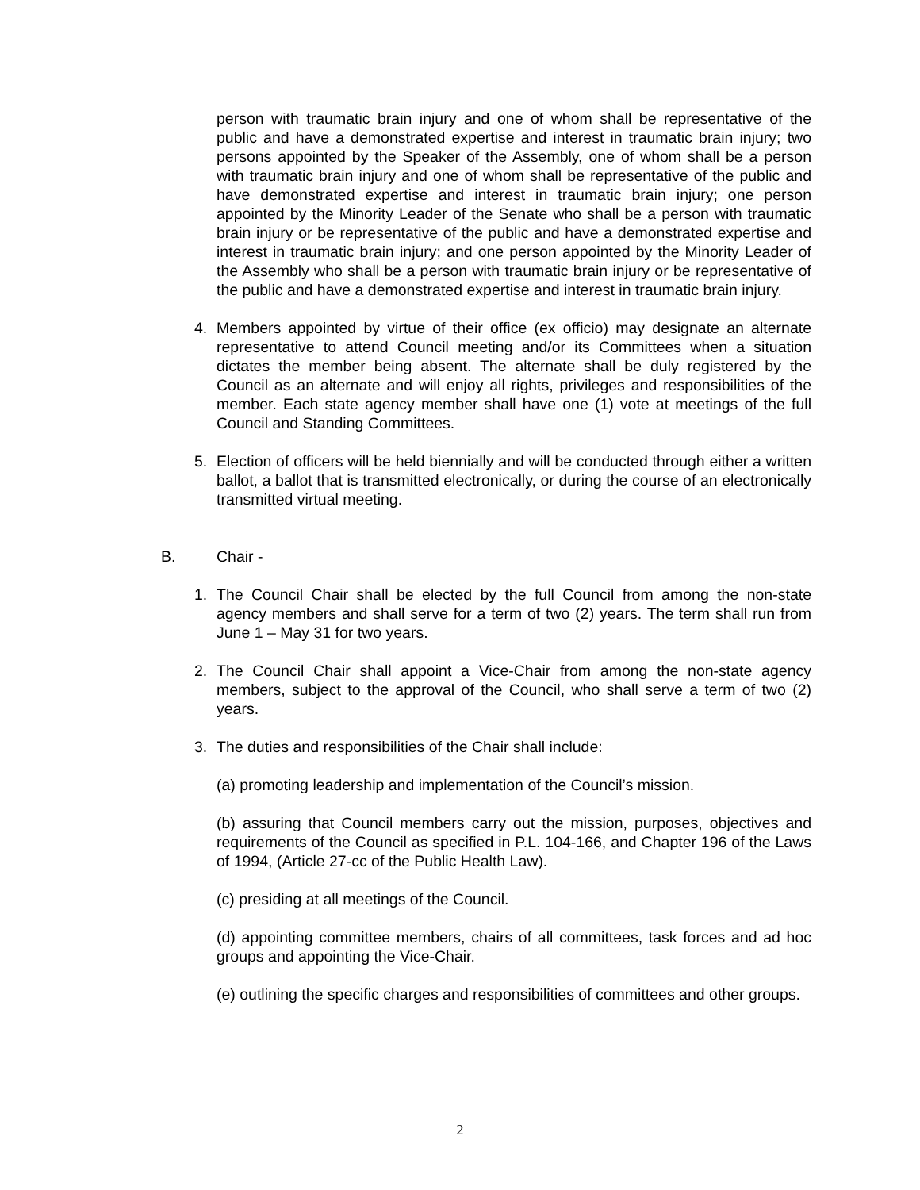person with traumatic brain injury and one of whom shall be representative of the public and have a demonstrated expertise and interest in traumatic brain injury; two persons appointed by the Speaker of the Assembly, one of whom shall be a person with traumatic brain injury and one of whom shall be representative of the public and have demonstrated expertise and interest in traumatic brain injury; one person appointed by the Minority Leader of the Senate who shall be a person with traumatic brain injury or be representative of the public and have a demonstrated expertise and interest in traumatic brain injury; and one person appointed by the Minority Leader of the Assembly who shall be a person with traumatic brain injury or be representative of the public and have a demonstrated expertise and interest in traumatic brain injury.
4. Members appointed by virtue of their office (ex officio) may designate an alternate representative to attend Council meeting and/or its Committees when a situation dictates the member being absent. The alternate shall be duly registered by the Council as an alternate and will enjoy all rights, privileges and responsibilities of the member. Each state agency member shall have one (1) vote at meetings of the full Council and Standing Committees.
5. Election of officers will be held biennially and will be conducted through either a written ballot, a ballot that is transmitted electronically, or during the course of an electronically transmitted virtual meeting.
B. Chair -
1. The Council Chair shall be elected by the full Council from among the non-state agency members and shall serve for a term of two (2) years. The term shall run from June 1 – May 31 for two years.
2. The Council Chair shall appoint a Vice-Chair from among the non-state agency members, subject to the approval of the Council, who shall serve a term of two (2) years.
3. The duties and responsibilities of the Chair shall include:
(a) promoting leadership and implementation of the Council’s mission.
(b) assuring that Council members carry out the mission, purposes, objectives and requirements of the Council as specified in P.L. 104-166, and Chapter 196 of the Laws of 1994, (Article 27-cc of the Public Health Law).
(c) presiding at all meetings of the Council.
(d) appointing committee members, chairs of all committees, task forces and ad hoc groups and appointing the Vice-Chair.
(e) outlining the specific charges and responsibilities of committees and other groups.
2